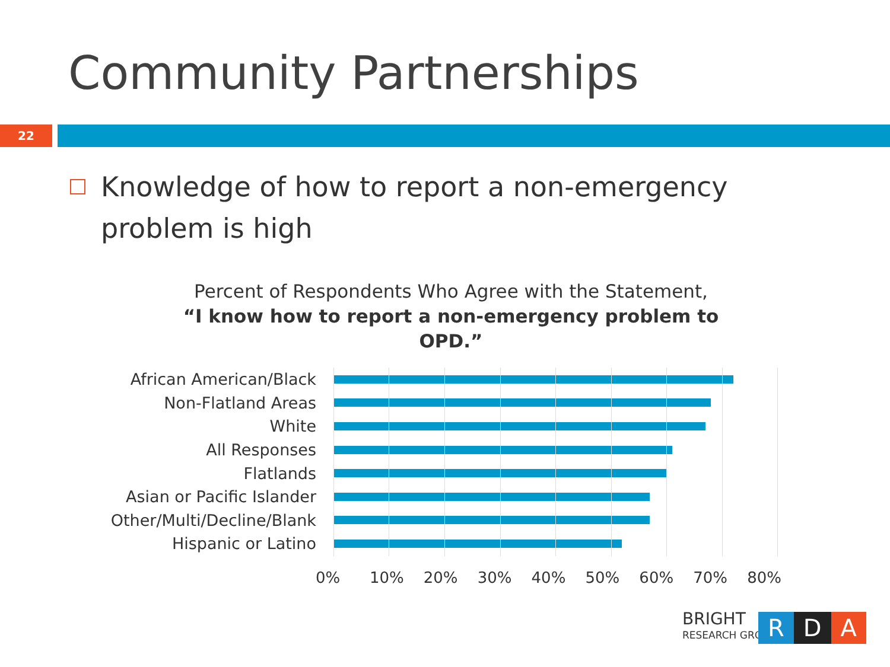Community Partnerships
22
Knowledge of how to report a non-emergency problem is high
Percent of Respondents Who Agree with the Statement,
“I know how to report a non-emergency problem to OPD.”
African American/Black
Non-Flatland Areas
White
All Responses
Flatlands
Asian or Pacific Islander
Other/Multi/Decline/Blank
Hispanic or Latino
0% 10% 20% 30% 40% 50% 60% 70% 80%
BRIGHT
RESEARCH GROUP
R D A